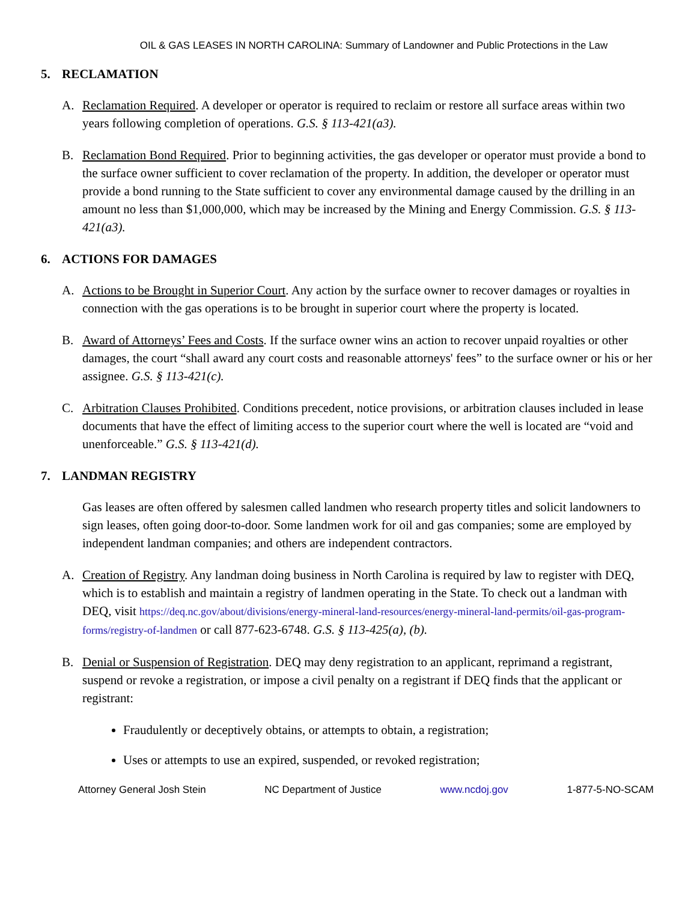OIL & GAS LEASES IN NORTH CAROLINA: Summary of Landowner and Public Protections in the Law
5. RECLAMATION
A. Reclamation Required. A developer or operator is required to reclaim or restore all surface areas within two years following completion of operations. G.S. § 113-421(a3).
B. Reclamation Bond Required. Prior to beginning activities, the gas developer or operator must provide a bond to the surface owner sufficient to cover reclamation of the property. In addition, the developer or operator must provide a bond running to the State sufficient to cover any environmental damage caused by the drilling in an amount no less than $1,000,000, which may be increased by the Mining and Energy Commission. G.S. § 113-421(a3).
6. ACTIONS FOR DAMAGES
A. Actions to be Brought in Superior Court. Any action by the surface owner to recover damages or royalties in connection with the gas operations is to be brought in superior court where the property is located.
B. Award of Attorneys’ Fees and Costs. If the surface owner wins an action to recover unpaid royalties or other damages, the court “shall award any court costs and reasonable attorneys' fees” to the surface owner or his or her assignee. G.S. § 113-421(c).
C. Arbitration Clauses Prohibited. Conditions precedent, notice provisions, or arbitration clauses included in lease documents that have the effect of limiting access to the superior court where the well is located are “void and unenforceable.” G.S. § 113-421(d).
7. LANDMAN REGISTRY
Gas leases are often offered by salesmen called landmen who research property titles and solicit landowners to sign leases, often going door-to-door. Some landmen work for oil and gas companies; some are employed by independent landman companies; and others are independent contractors.
A. Creation of Registry. Any landman doing business in North Carolina is required by law to register with DEQ, which is to establish and maintain a registry of landmen operating in the State. To check out a landman with DEQ, visit https://deq.nc.gov/about/divisions/energy-mineral-land-resources/energy-mineral-land-permits/oil-gas-program-forms/registry-of-landmen or call 877-623-6748. G.S. § 113-425(a), (b).
B. Denial or Suspension of Registration. DEQ may deny registration to an applicant, reprimand a registrant, suspend or revoke a registration, or impose a civil penalty on a registrant if DEQ finds that the applicant or registrant:
Fraudulently or deceptively obtains, or attempts to obtain, a registration;
Uses or attempts to use an expired, suspended, or revoked registration;
Attorney General Josh Stein NC Department of Justice www.ncdoj.gov 1-877-5-NO-SCAM